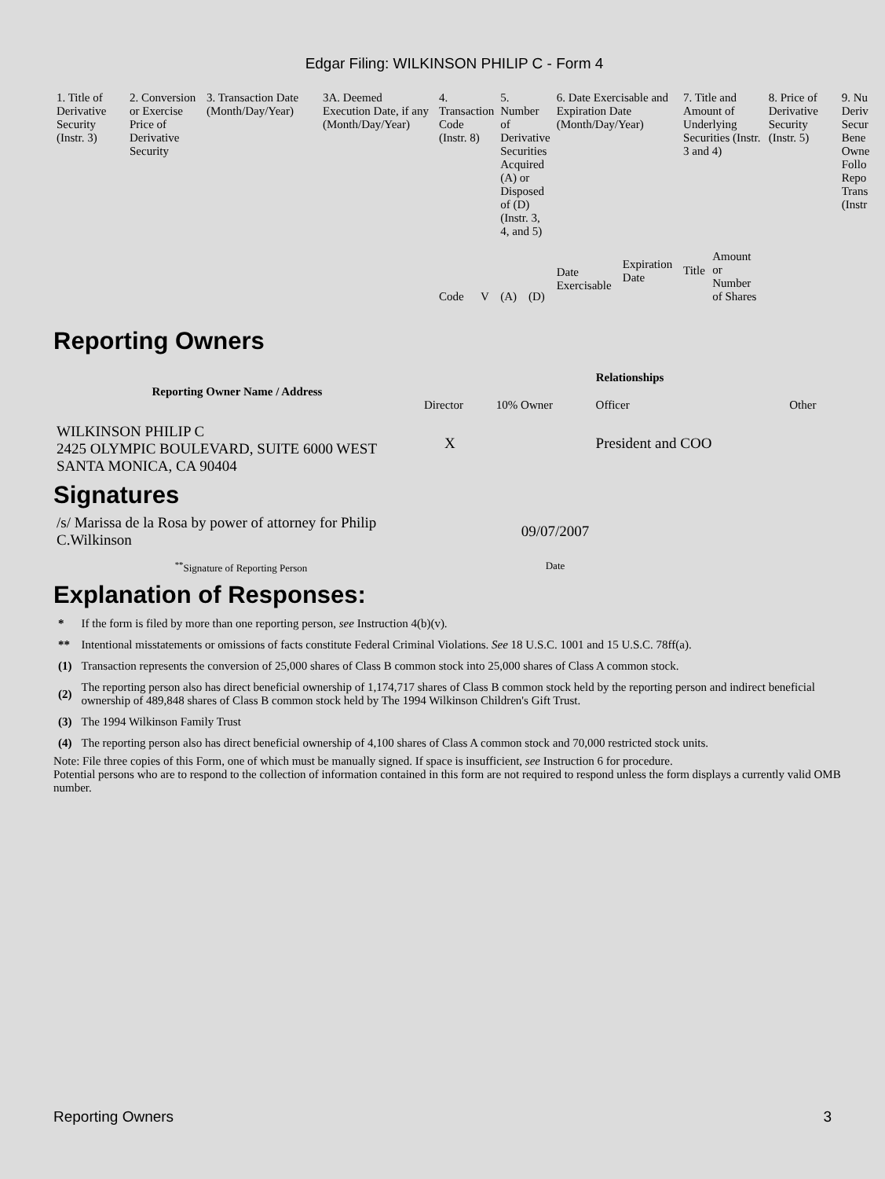Edgar Filing: WILKINSON PHILIP C - Form 4
| 1. Title of Derivative Security (Instr. 3) | 2. Conversion or Exercise Price of Derivative Security | 3. Transaction Date (Month/Day/Year) | 3A. Deemed Execution Date, if any (Month/Day/Year) | 4. Transaction Code (Instr. 8) | | 5. Number of Derivative Securities Acquired (A) or Disposed of (D) (Instr. 3, 4, and 5) | | 6. Date Exercisable and Expiration Date (Month/Day/Year) | | 7. Title and Amount of Underlying Securities (Instr. 3 and 4) | | 8. Price of Derivative Security (Instr. 5) | 9. Nu Deriv Secur Bene Owne Follo Repo Trans (Instr |
| | | | | Code | V | (A) | (D) | Date Exercisable | Expiration Date | Title | Amount or Number of Shares | | |
Reporting Owners
| Reporting Owner Name / Address | Relationships | | | |
| --- | --- | --- | --- | --- |
| | Director | 10% Owner | Officer | Other |
| WILKINSON PHILIP C 2425 OLYMPIC BOULEVARD, SUITE 6000 WEST SANTA MONICA, CA 90404 | X | | President and COO | |
Signatures
| /s/ Marissa de la Rosa by power of attorney for Philip C.Wilkinson | 09/07/2007 |
| <sup>**</sup> Signature of Reporting Person | Date |
Explanation of Responses:
| * | If the form is filed by more than one reporting person, see Instruction 4(b)(v). |
| ** | Intentional misstatements or omissions of facts constitute Federal Criminal Violations. See 18 U.S.C. 1001 and 15 U.S.C. 78ff(a). |
| (1) | Transaction represents the conversion of 25,000 shares of Class B common stock into 25,000 shares of Class A common stock. |
| (2) | The reporting person also has direct beneficial ownership of 1,174,717 shares of Class B common stock held by the reporting person and indirect beneficial ownership of 489,848 shares of Class B common stock held by The 1994 Wilkinson Children's Gift Trust. |
| (3) | The 1994 Wilkinson Family Trust |
| (4) | The reporting person also has direct beneficial ownership of 4,100 shares of Class A common stock and 70,000 restricted stock units. |
Note: File three copies of this Form, one of which must be manually signed. If space is insufficient, see Instruction 6 for procedure.
Potential persons who are to respond to the collection of information contained in this form are not required to respond unless the form displays a currently valid OMB number.
Reporting Owners 3